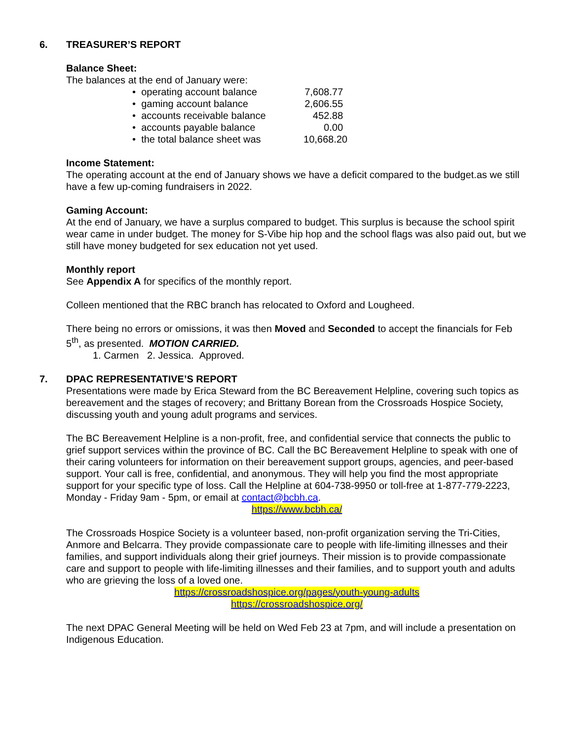6. TREASURER’S REPORT
Balance Sheet:
The balances at the end of January were:
• operating account balance 7,608.77
• gaming account balance 2,606.55
• accounts receivable balance 452.88
• accounts payable balance 0.00
• the total balance sheet was 10,668.20
Income Statement:
The operating account at the end of January shows we have a deficit compared to the budget.as we still have a few up-coming fundraisers in 2022.
Gaming Account:
At the end of January, we have a surplus compared to budget. This surplus is because the school spirit wear came in under budget. The money for S-Vibe hip hop and the school flags was also paid out, but we still have money budgeted for sex education not yet used.
Monthly report
See Appendix A for specifics of the monthly report.
Colleen mentioned that the RBC branch has relocated to Oxford and Lougheed.
There being no errors or omissions, it was then Moved and Seconded to accept the financials for Feb 5<sup>th</sup>, as presented. MOTION CARRIED.
1. Carmen 2. Jessica. Approved.
7. DPAC REPRESENTATIVE’S REPORT
Presentations were made by Erica Steward from the BC Bereavement Helpline, covering such topics as bereavement and the stages of recovery; and Brittany Borean from the Crossroads Hospice Society, discussing youth and young adult programs and services.
The BC Bereavement Helpline is a non-profit, free, and confidential service that connects the public to grief support services within the province of BC. Call the BC Bereavement Helpline to speak with one of their caring volunteers for information on their bereavement support groups, agencies, and peer-based support. Your call is free, confidential, and anonymous. They will help you find the most appropriate support for your specific type of loss. Call the Helpline at 604-738-9950 or toll-free at 1-877-779-2223, Monday - Friday 9am - 5pm, or email at contact@bcbh.ca.
https://www.bcbh.ca/
The Crossroads Hospice Society is a volunteer based, non-profit organization serving the Tri-Cities, Anmore and Belcarra. They provide compassionate care to people with life-limiting illnesses and their families, and support individuals along their grief journeys. Their mission is to provide compassionate care and support to people with life-limiting illnesses and their families, and to support youth and adults who are grieving the loss of a loved one.
https://crossroadshospice.org/pages/youth-young-adults
https://crossroadshospice.org/
The next DPAC General Meeting will be held on Wed Feb 23 at 7pm, and will include a presentation on Indigenous Education.